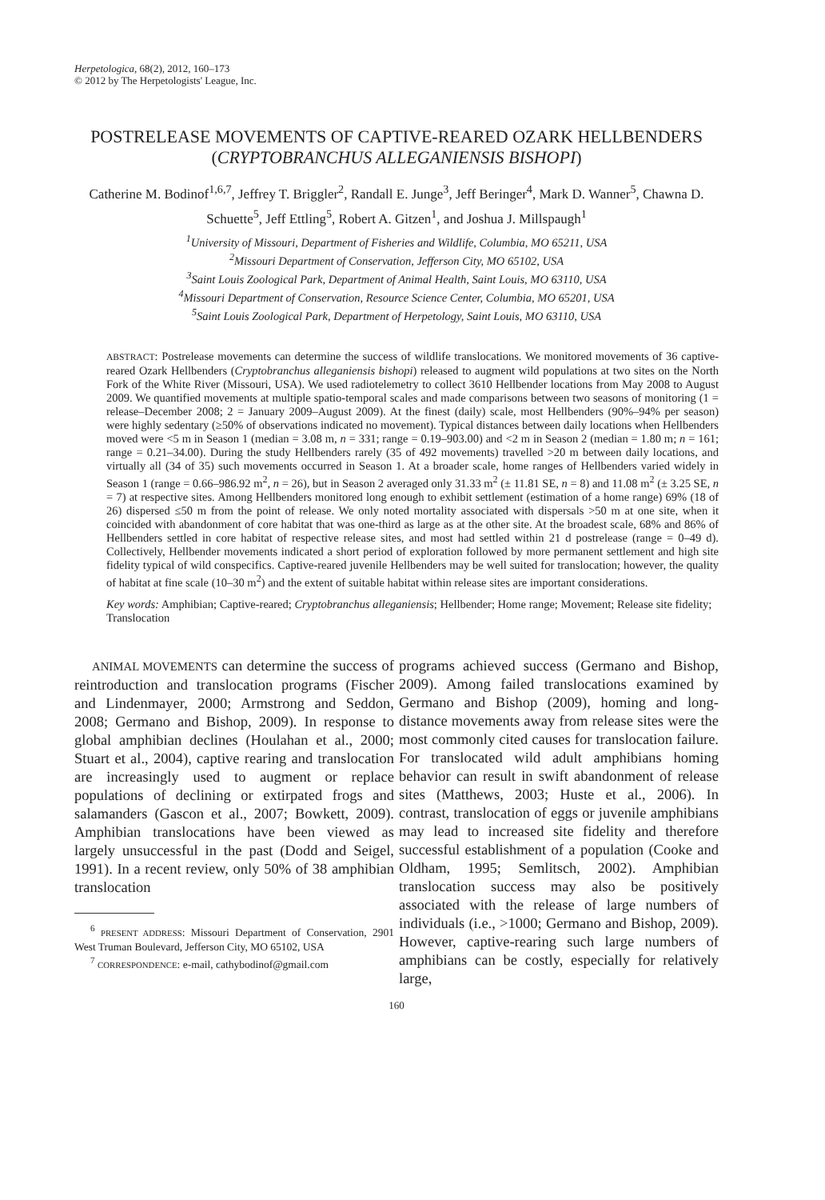Herpetologica, 68(2), 2012, 160–173
© 2012 by The Herpetologists' League, Inc.
POSTRELEASE MOVEMENTS OF CAPTIVE-REARED OZARK HELLBENDERS (CRYPTOBRANCHUS ALLEGANIENSIS BISHOPI)
Catherine M. Bodinof<sup>1,6,7</sup>, Jeffrey T. Briggler<sup>2</sup>, Randall E. Junge<sup>3</sup>, Jeff Beringer<sup>4</sup>, Mark D. Wanner<sup>5</sup>, Chawna D. Schuette<sup>5</sup>, Jeff Ettling<sup>5</sup>, Robert A. Gitzen<sup>1</sup>, and Joshua J. Millspaugh<sup>1</sup>
<sup>1</sup> University of Missouri, Department of Fisheries and Wildlife, Columbia, MO 65211, USA
<sup>2</sup> Missouri Department of Conservation, Jefferson City, MO 65102, USA
<sup>3</sup> Saint Louis Zoological Park, Department of Animal Health, Saint Louis, MO 63110, USA
<sup>4</sup> Missouri Department of Conservation, Resource Science Center, Columbia, MO 65201, USA
<sup>5</sup> Saint Louis Zoological Park, Department of Herpetology, Saint Louis, MO 63110, USA
ABSTRACT: Postrelease movements can determine the success of wildlife translocations. We monitored movements of 36 captive-reared Ozark Hellbenders (Cryptobranchus alleganiensis bishopi) released to augment wild populations at two sites on the North Fork of the White River (Missouri, USA). We used radiotelemetry to collect 3610 Hellbender locations from May 2008 to August 2009. We quantified movements at multiple spatio-temporal scales and made comparisons between two seasons of monitoring (1 = release–December 2008; 2 = January 2009–August 2009). At the finest (daily) scale, most Hellbenders (90%–94% per season) were highly sedentary (≥50% of observations indicated no movement). Typical distances between daily locations when Hellbenders moved were <5 m in Season 1 (median = 3.08 m, n = 331; range = 0.19–903.00) and <2 m in Season 2 (median = 1.80 m; n = 161; range = 0.21–34.00). During the study Hellbenders rarely (35 of 492 movements) travelled >20 m between daily locations, and virtually all (34 of 35) such movements occurred in Season 1. At a broader scale, home ranges of Hellbenders varied widely in Season 1 (range = 0.66–986.92 m<sup>2</sup>, n = 26), but in Season 2 averaged only 31.33 m<sup>2</sup> (± 11.81 SE, n = 8) and 11.08 m<sup>2</sup> (± 3.25 SE, n = 7) at respective sites. Among Hellbenders monitored long enough to exhibit settlement (estimation of a home range) 69% (18 of 26) dispersed ≤50 m from the point of release. We only noted mortality associated with dispersals >50 m at one site, when it coincided with abandonment of core habitat that was one-third as large as at the other site. At the broadest scale, 68% and 86% of Hellbenders settled in core habitat of respective release sites, and most had settled within 21 d postrelease (range = 0–49 d). Collectively, Hellbender movements indicated a short period of exploration followed by more permanent settlement and high site fidelity typical of wild conspecifics. Captive-reared juvenile Hellbenders may be well suited for translocation; however, the quality of habitat at fine scale (10–30 m<sup>2</sup>) and the extent of suitable habitat within release sites are important considerations.
Key words: Amphibian; Captive-reared; Cryptobranchus alleganiensis; Hellbender; Home range; Movement; Release site fidelity; Translocation
ANIMAL MOVEMENTS can determine the success of reintroduction and translocation programs (Fischer and Lindenmayer, 2000; Armstrong and Seddon, 2008; Germano and Bishop, 2009). In response to global amphibian declines (Houlahan et al., 2000; Stuart et al., 2004), captive rearing and translocation are increasingly used to augment or replace populations of declining or extirpated frogs and salamanders (Gascon et al., 2007; Bowkett, 2009). Amphibian translocations have been viewed as largely unsuccessful in the past (Dodd and Seigel, 1991). In a recent review, only 50% of 38 amphibian translocation
<sup>6</sup> PRESENT ADDRESS: Missouri Department of Conservation, 2901 West Truman Boulevard, Jefferson City, MO 65102, USA
<sup>7</sup> CORRESPONDENCE: e-mail, cathybodinof@gmail.com
programs achieved success (Germano and Bishop, 2009). Among failed translocations examined by Germano and Bishop (2009), homing and long-distance movements away from release sites were the most commonly cited causes for translocation failure. For translocated wild adult amphibians homing behavior can result in swift abandonment of release sites (Matthews, 2003; Huste et al., 2006). In contrast, translocation of eggs or juvenile amphibians may lead to increased site fidelity and therefore successful establishment of a population (Cooke and Oldham, 1995; Semlitsch, 2002). Amphibian translocation success may also be positively associated with the release of large numbers of individuals (i.e., >1000; Germano and Bishop, 2009). However, captive-rearing such large numbers of amphibians can be costly, especially for relatively large,
160